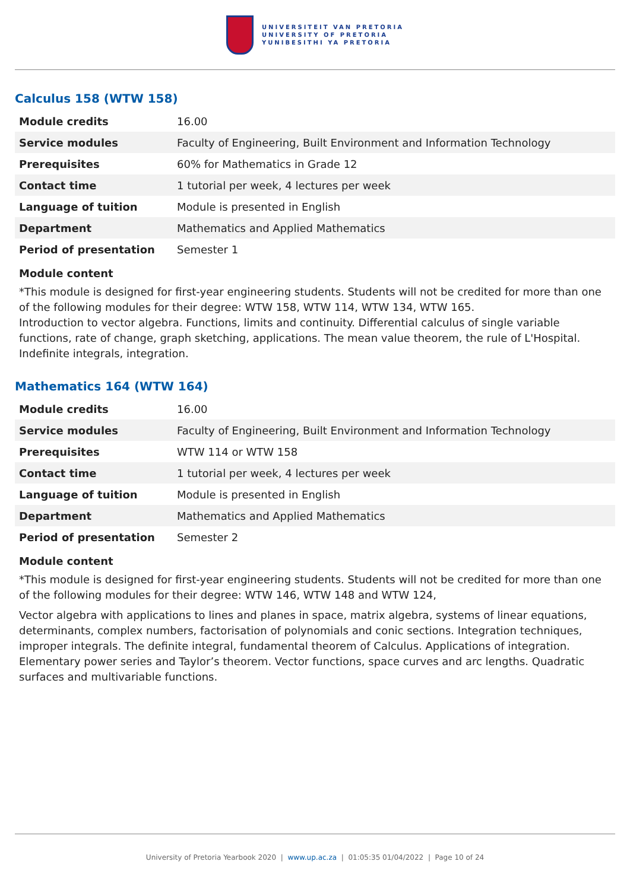UNIVERSITEIT VAN PRETORIA
UNIVERSITY OF PRETORIA
YUNIBESITHI YA PRETORIA
Calculus 158 (WTW 158)
| Module credits | 16.00 |
| Service modules | Faculty of Engineering, Built Environment and Information Technology |
| Prerequisites | 60% for Mathematics in Grade 12 |
| Contact time | 1 tutorial per week, 4 lectures per week |
| Language of tuition | Module is presented in English |
| Department | Mathematics and Applied Mathematics |
| Period of presentation | Semester 1 |
Module content
*This module is designed for first-year engineering students. Students will not be credited for more than one of the following modules for their degree: WTW 158, WTW 114, WTW 134, WTW 165.
Introduction to vector algebra. Functions, limits and continuity. Differential calculus of single variable functions, rate of change, graph sketching, applications. The mean value theorem, the rule of L'Hospital. Indefinite integrals, integration.
Mathematics 164 (WTW 164)
| Module credits | 16.00 |
| Service modules | Faculty of Engineering, Built Environment and Information Technology |
| Prerequisites | WTW 114 or WTW 158 |
| Contact time | 1 tutorial per week, 4 lectures per week |
| Language of tuition | Module is presented in English |
| Department | Mathematics and Applied Mathematics |
| Period of presentation | Semester 2 |
Module content
*This module is designed for first-year engineering students. Students will not be credited for more than one of the following modules for their degree: WTW 146, WTW 148 and WTW 124,
Vector algebra with applications to lines and planes in space, matrix algebra, systems of linear equations, determinants, complex numbers, factorisation of polynomials and conic sections. Integration techniques, improper integrals. The definite integral, fundamental theorem of Calculus. Applications of integration. Elementary power series and Taylor’s theorem. Vector functions, space curves and arc lengths. Quadratic surfaces and multivariable functions.
University of Pretoria Yearbook 2020 | www.up.ac.za | 01:05:35 01/04/2022 | Page 10 of 24